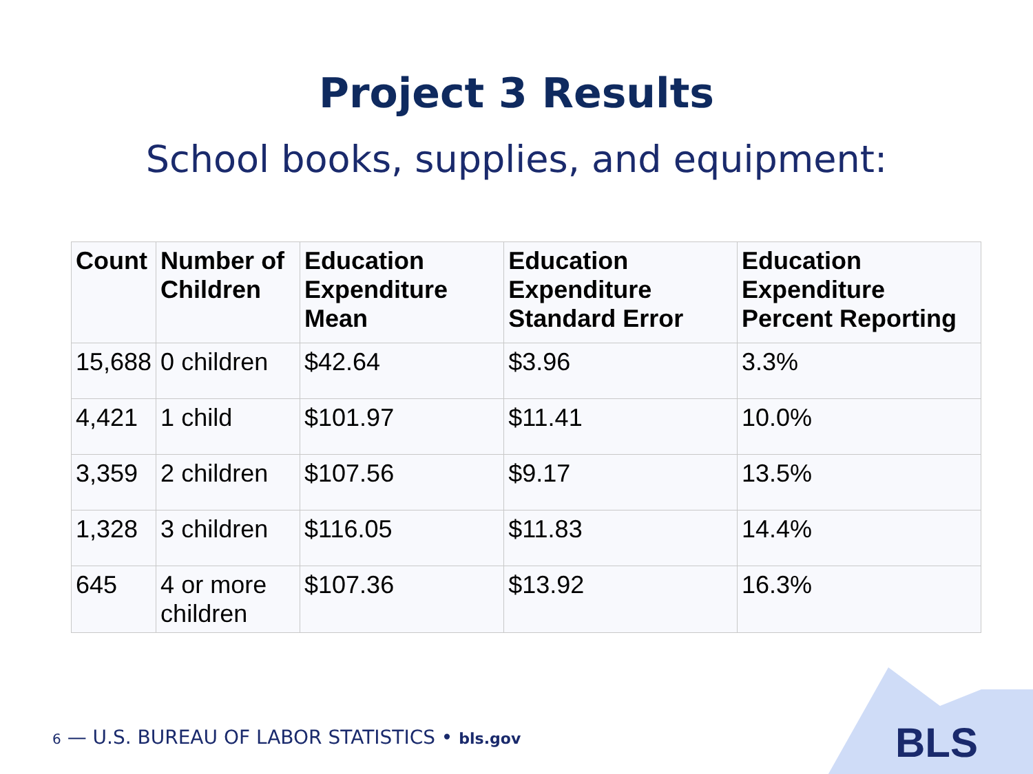Project 3 Results
School books, supplies, and equipment:
| Count | Number of Children | Education Expenditure Mean | Education Expenditure Standard Error | Education Expenditure Percent Reporting |
| --- | --- | --- | --- | --- |
| 15,688 | 0 children | $42.64 | $3.96 | 3.3% |
| 4,421 | 1 child | $101.97 | $11.41 | 10.0% |
| 3,359 | 2 children | $107.56 | $9.17 | 13.5% |
| 1,328 | 3 children | $116.05 | $11.83 | 14.4% |
| 645 | 4 or more children | $107.36 | $13.92 | 16.3% |
6 — U.S. BUREAU OF LABOR STATISTICS • bls.gov
BLS